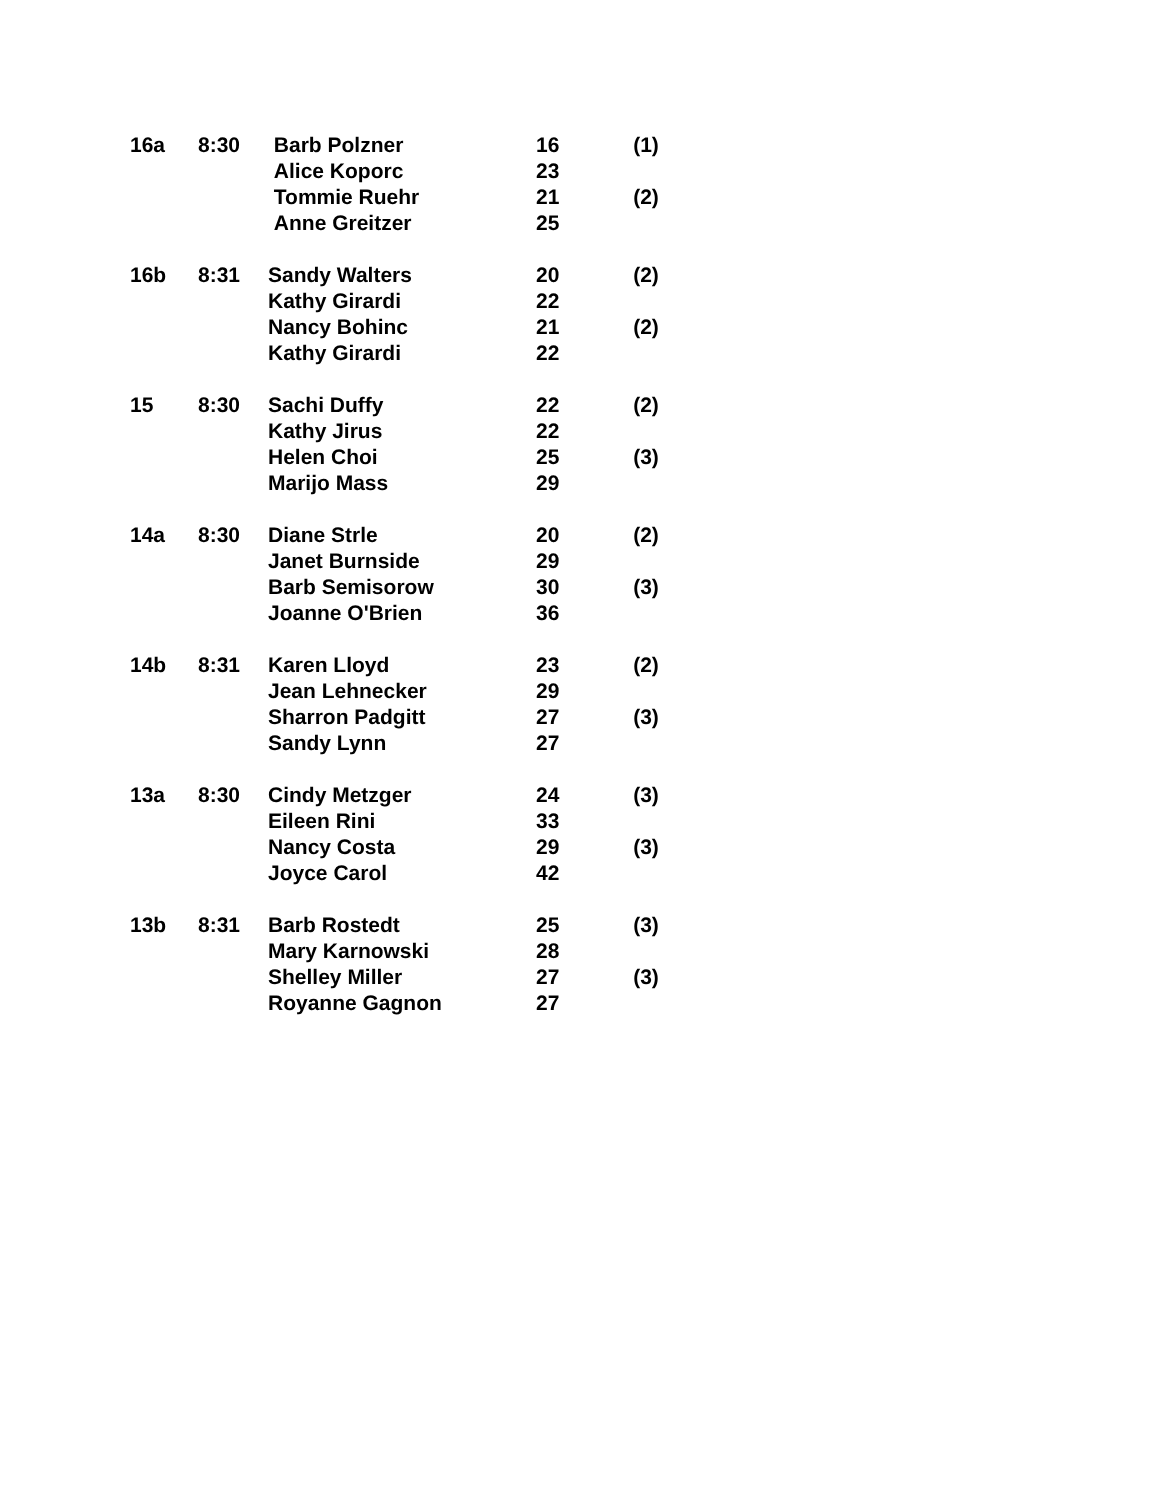| 16a | 8:30 | Barb Polzner | 16 | (1) |
| | | Alice Koporc | 23 | |
| | | Tommie Ruehr | 21 | (2) |
| | | Anne Greitzer | 25 | |
| 16b | 8:31 | Sandy Walters | 20 | (2) |
| | | Kathy Girardi | 22 | |
| | | Nancy Bohinc | 21 | (2) |
| | | Kathy Girardi | 22 | |
| 15 | 8:30 | Sachi Duffy | 22 | (2) |
| | | Kathy Jirus | 22 | |
| | | Helen Choi | 25 | (3) |
| | | Marijo Mass | 29 | |
| 14a | 8:30 | Diane Strle | 20 | (2) |
| | | Janet Burnside | 29 | |
| | | Barb Semisorow | 30 | (3) |
| | | Joanne O'Brien | 36 | |
| 14b | 8:31 | Karen Lloyd | 23 | (2) |
| | | Jean Lehnecker | 29 | |
| | | Sharron Padgitt | 27 | (3) |
| | | Sandy Lynn | 27 | |
| 13a | 8:30 | Cindy Metzger | 24 | (3) |
| | | Eileen Rini | 33 | |
| | | Nancy Costa | 29 | (3) |
| | | Joyce Carol | 42 | |
| 13b | 8:31 | Barb Rostedt | 25 | (3) |
| | | Mary Karnowski | 28 | |
| | | Shelley Miller | 27 | (3) |
| | | Royanne Gagnon | 27 | |